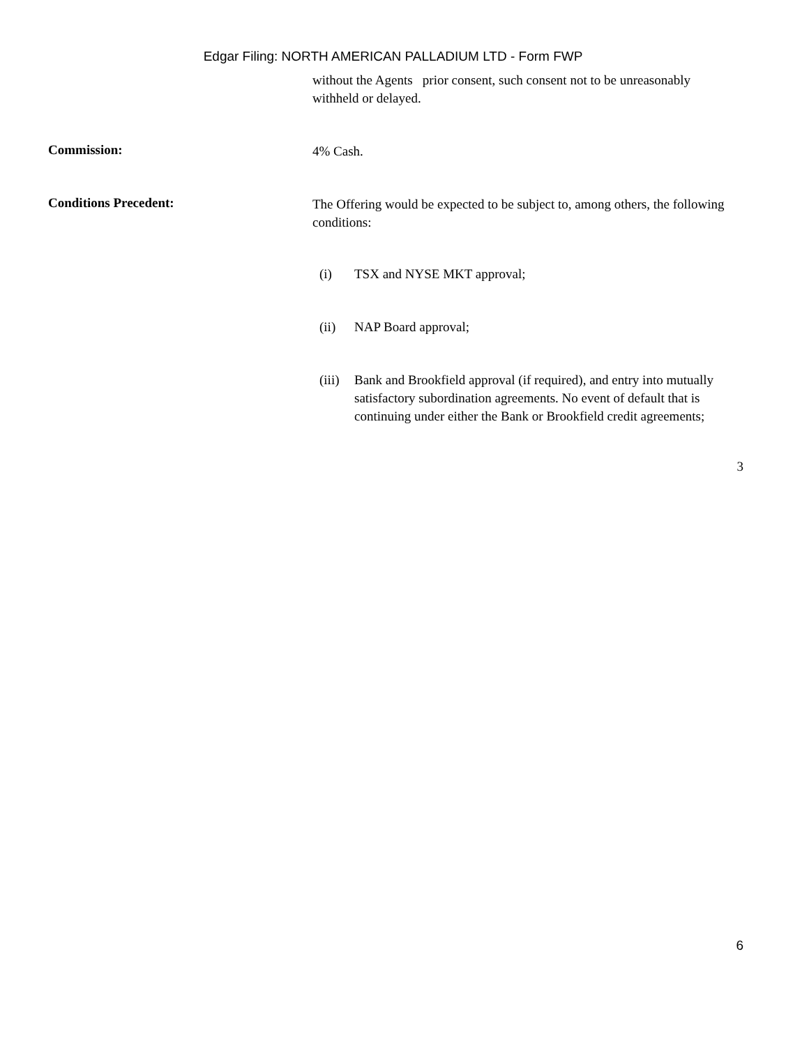Edgar Filing: NORTH AMERICAN PALLADIUM LTD - Form FWP
without the Agents prior consent, such consent not to be unreasonably withheld or delayed.
Commission:
4% Cash.
Conditions Precedent:
The Offering would be expected to be subject to, among others, the following conditions:
(i) TSX and NYSE MKT approval;
(ii) NAP Board approval;
(iii)
Bank and Brookfield approval (if required), and entry into mutually satisfactory subordination agreements. No event of default that is continuing under either the Bank or Brookfield credit agreements;
3
6